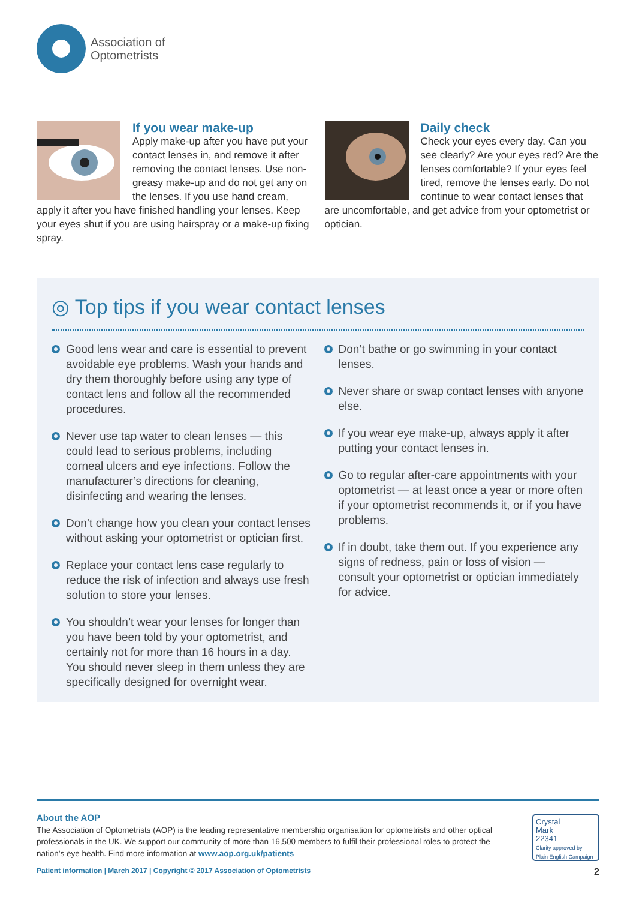Association of
Optometrists
If you wear make-up
Apply make-up after you have put your contact lenses in, and remove it after removing the contact lenses. Use non-greasy make-up and do not get any on the lenses. If you use hand cream, apply it after you have finished handling your lenses. Keep your eyes shut if you are using hairspray or a make-up fixing spray.
Daily check
Check your eyes every day. Can you see clearly? Are your eyes red? Are the lenses comfortable? If your eyes feel tired, remove the lenses early. Do not continue to wear contact lenses that are uncomfortable, and get advice from your optometrist or optician.
◎ Top tips if you wear contact lenses
Good lens wear and care is essential to prevent avoidable eye problems. Wash your hands and dry them thoroughly before using any type of contact lens and follow all the recommended procedures.
Never use tap water to clean lenses — this could lead to serious problems, including corneal ulcers and eye infections. Follow the manufacturer’s directions for cleaning, disinfecting and wearing the lenses.
Don’t change how you clean your contact lenses without asking your optometrist or optician first.
Replace your contact lens case regularly to reduce the risk of infection and always use fresh solution to store your lenses.
You shouldn’t wear your lenses for longer than you have been told by your optometrist, and certainly not for more than 16 hours in a day. You should never sleep in them unless they are specifically designed for overnight wear.
Don’t bathe or go swimming in your contact lenses.
Never share or swap contact lenses with anyone else.
If you wear eye make-up, always apply it after putting your contact lenses in.
Go to regular after-care appointments with your optometrist — at least once a year or more often if your optometrist recommends it, or if you have problems.
If in doubt, take them out. If you experience any signs of redness, pain or loss of vision — consult your optometrist or optician immediately for advice.
About the AOP
The Association of Optometrists (AOP) is the leading representative membership organisation for optometrists and other optical professionals in the UK. We support our community of more than 16,500 members to fulfil their professional roles to protect the nation’s eye health. Find more information at www.aop.org.uk/patients
Crystal
Mark
22341
Clarity approved by
Plain English Campaign
Patient information | March 2017 | Copyright © 2017 Association of Optometrists 2